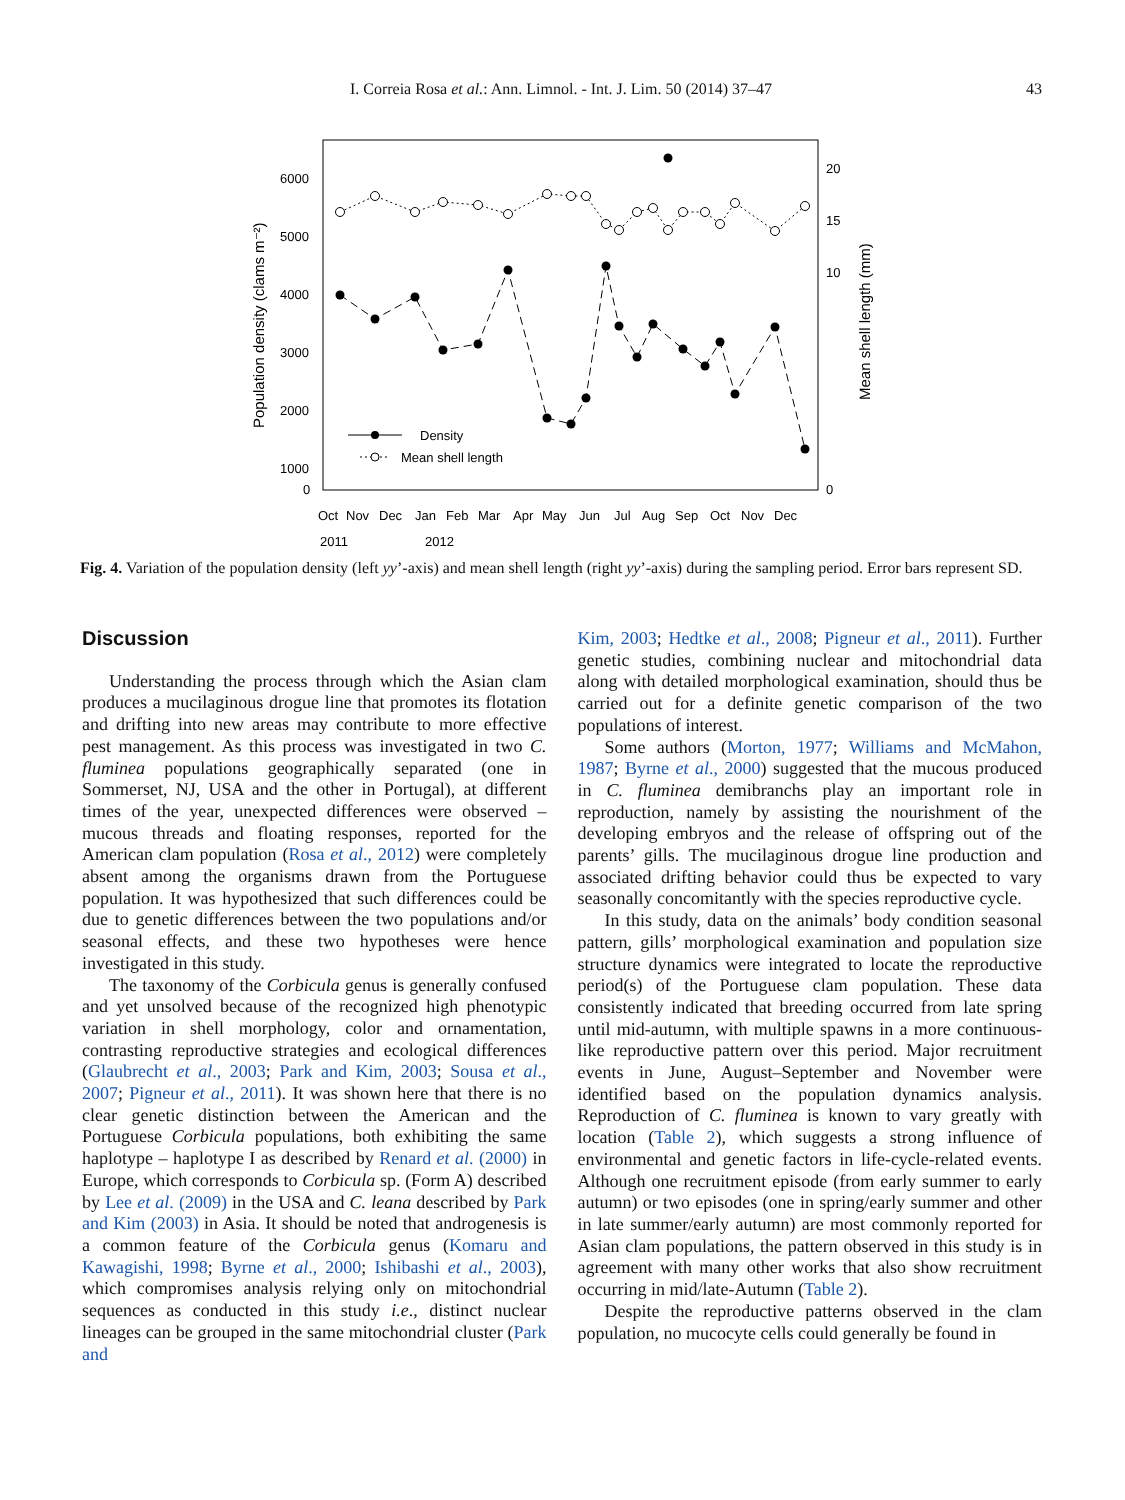I. Correia Rosa et al.: Ann. Limnol. - Int. J. Lim. 50 (2014) 37–47
43
6000
5000
4000
3000
2000
1000
0
20
15
10
0
Population density (clams m⁻²)
Mean shell length (mm)
Density
Mean shell length
Oct
Nov
Dec
Jan
Feb
Mar
Apr
May
Jun
Jul
Aug
Sep
Oct
Nov
Dec
2011
2012
Fig. 4. Variation of the population density (left yy’-axis) and mean shell length (right yy’-axis) during the sampling period. Error bars represent SD.
Discussion
Understanding the process through which the Asian clam produces a mucilaginous drogue line that promotes its flotation and drifting into new areas may contribute to more effective pest management. As this process was investigated in two C. fluminea populations geographically separated (one in Sommerset, NJ, USA and the other in Portugal), at different times of the year, unexpected differences were observed – mucous threads and floating responses, reported for the American clam population (Rosa et al., 2012) were completely absent among the organisms drawn from the Portuguese population. It was hypothesized that such differences could be due to genetic differences between the two populations and/or seasonal effects, and these two hypotheses were hence investigated in this study.
The taxonomy of the Corbicula genus is generally confused and yet unsolved because of the recognized high phenotypic variation in shell morphology, color and ornamentation, contrasting reproductive strategies and ecological differences (Glaubrecht et al., 2003; Park and Kim, 2003; Sousa et al., 2007; Pigneur et al., 2011). It was shown here that there is no clear genetic distinction between the American and the Portuguese Corbicula populations, both exhibiting the same haplotype – haplotype I as described by Renard et al. (2000) in Europe, which corresponds to Corbicula sp. (Form A) described by Lee et al. (2009) in the USA and C. leana described by Park and Kim (2003) in Asia. It should be noted that androgenesis is a common feature of the Corbicula genus (Komaru and Kawagishi, 1998; Byrne et al., 2000; Ishibashi et al., 2003), which compromises analysis relying only on mitochondrial sequences as conducted in this study i.e., distinct nuclear lineages can be grouped in the same mitochondrial cluster (Park and
Kim, 2003; Hedtke et al., 2008; Pigneur et al., 2011). Further genetic studies, combining nuclear and mitochondrial data along with detailed morphological examination, should thus be carried out for a definite genetic comparison of the two populations of interest.
Some authors (Morton, 1977; Williams and McMahon, 1987; Byrne et al., 2000) suggested that the mucous produced in C. fluminea demibranchs play an important role in reproduction, namely by assisting the nourishment of the developing embryos and the release of offspring out of the parents’ gills. The mucilaginous drogue line production and associated drifting behavior could thus be expected to vary seasonally concomitantly with the species reproductive cycle.
In this study, data on the animals’ body condition seasonal pattern, gills’ morphological examination and population size structure dynamics were integrated to locate the reproductive period(s) of the Portuguese clam population. These data consistently indicated that breeding occurred from late spring until mid-autumn, with multiple spawns in a more continuous-like reproductive pattern over this period. Major recruitment events in June, August–September and November were identified based on the population dynamics analysis. Reproduction of C. fluminea is known to vary greatly with location (Table 2), which suggests a strong influence of environmental and genetic factors in life-cycle-related events. Although one recruitment episode (from early summer to early autumn) or two episodes (one in spring/early summer and other in late summer/early autumn) are most commonly reported for Asian clam populations, the pattern observed in this study is in agreement with many other works that also show recruitment occurring in mid/late-Autumn (Table 2).
Despite the reproductive patterns observed in the clam population, no mucocyte cells could generally be found in